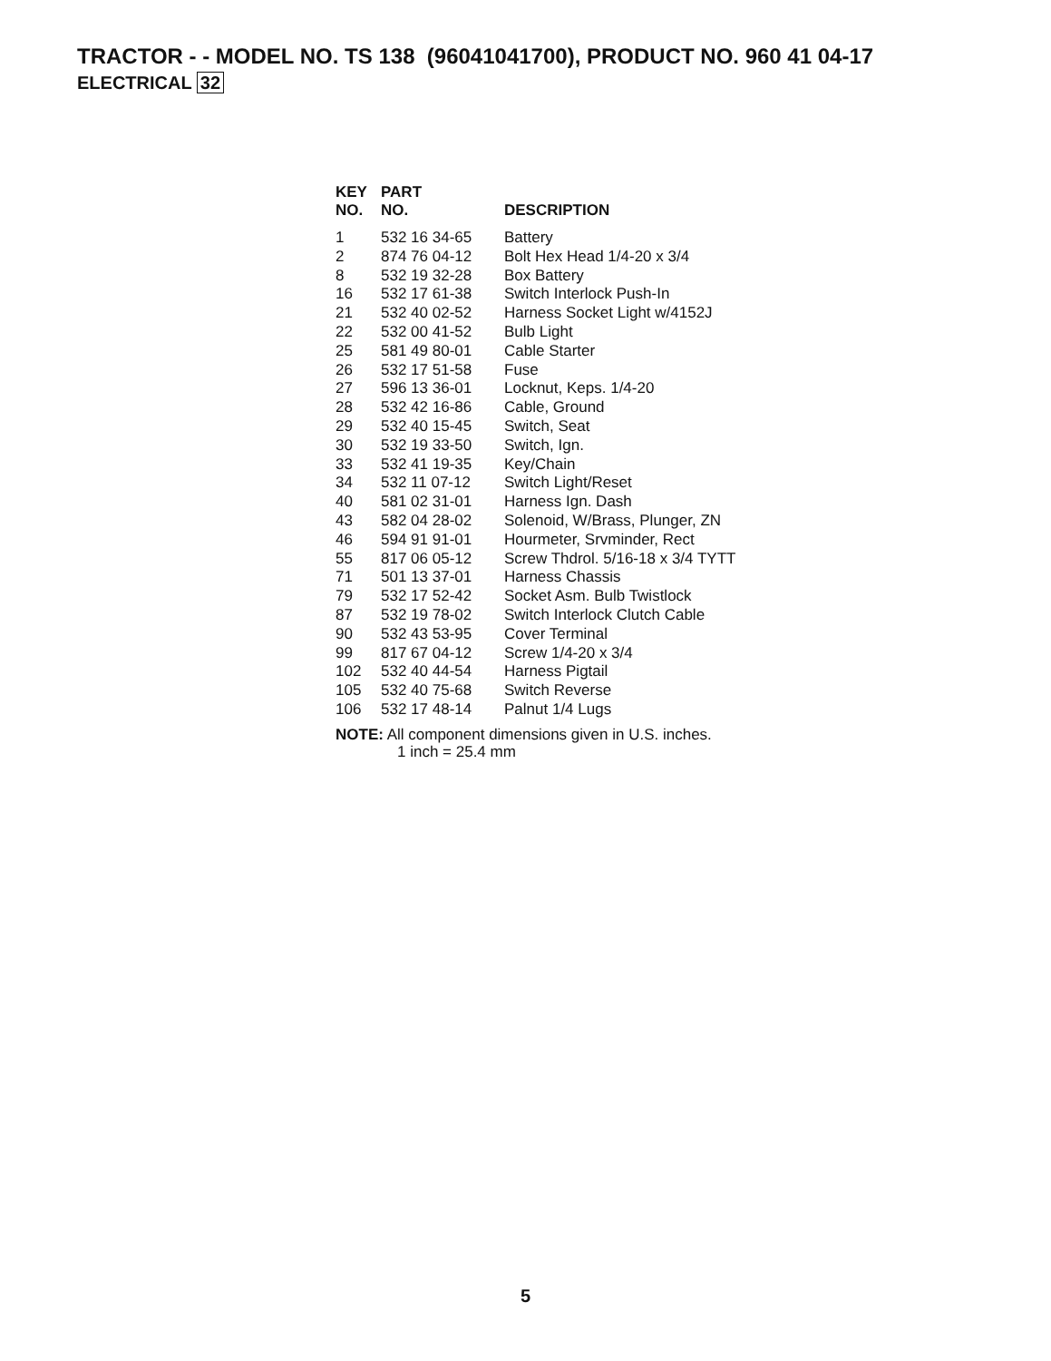TRACTOR - - MODEL NO. TS 138 (96041041700), PRODUCT NO. 960 41 04-17
ELECTRICAL 32
| KEY NO. | PART NO. | DESCRIPTION |
| --- | --- | --- |
| 1 | 532 16 34-65 | Battery |
| 2 | 874 76 04-12 | Bolt Hex Head 1/4-20 x 3/4 |
| 8 | 532 19 32-28 | Box Battery |
| 16 | 532 17 61-38 | Switch Interlock Push-In |
| 21 | 532 40 02-52 | Harness Socket Light w/4152J |
| 22 | 532 00 41-52 | Bulb Light |
| 25 | 581 49 80-01 | Cable Starter |
| 26 | 532 17 51-58 | Fuse |
| 27 | 596 13 36-01 | Locknut, Keps. 1/4-20 |
| 28 | 532 42 16-86 | Cable, Ground |
| 29 | 532 40 15-45 | Switch, Seat |
| 30 | 532 19 33-50 | Switch, Ign. |
| 33 | 532 41 19-35 | Key/Chain |
| 34 | 532 11 07-12 | Switch Light/Reset |
| 40 | 581 02 31-01 | Harness Ign. Dash |
| 43 | 582 04 28-02 | Solenoid, W/Brass, Plunger, ZN |
| 46 | 594 91 91-01 | Hourmeter, Srvminder, Rect |
| 55 | 817 06 05-12 | Screw Thdrol. 5/16-18 x 3/4 TYTT |
| 71 | 501 13 37-01 | Harness Chassis |
| 79 | 532 17 52-42 | Socket Asm. Bulb Twistlock |
| 87 | 532 19 78-02 | Switch Interlock Clutch Cable |
| 90 | 532 43 53-95 | Cover Terminal |
| 99 | 817 67 04-12 | Screw 1/4-20 x 3/4 |
| 102 | 532 40 44-54 | Harness Pigtail |
| 105 | 532 40 75-68 | Switch Reverse |
| 106 | 532 17 48-14 | Palnut 1/4 Lugs |
NOTE: All component dimensions given in U.S. inches.
1 inch = 25.4 mm
5